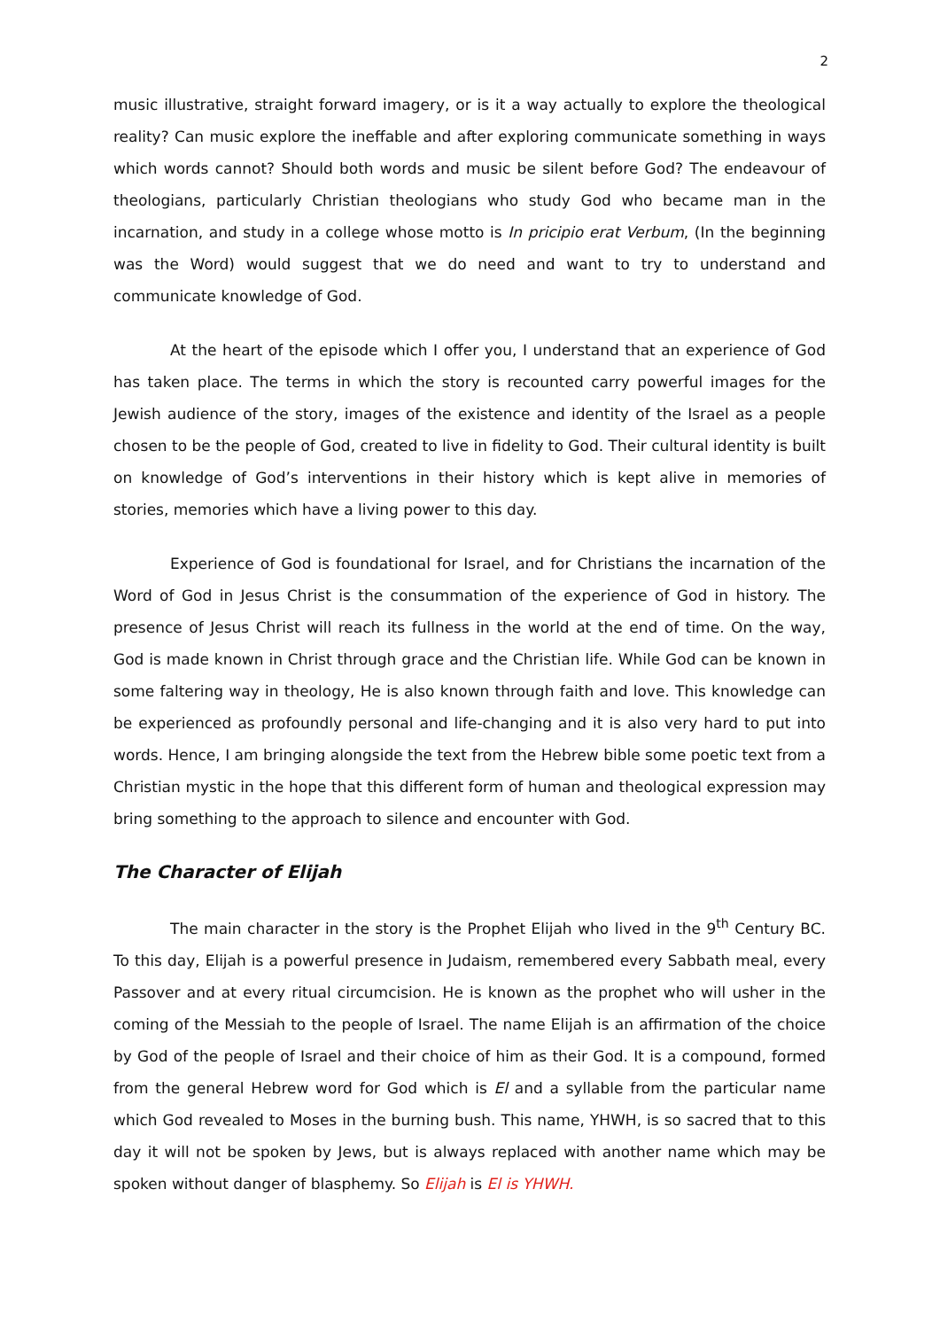2
music illustrative, straight forward imagery, or is it a way actually to explore the theological reality? Can music explore the ineffable and after exploring communicate something in ways which words cannot? Should both words and music be silent before God? The endeavour of theologians, particularly Christian theologians who study God who became man in the incarnation, and study in a college whose motto is In pricipio erat Verbum, (In the beginning was the Word) would suggest that we do need and want to try to understand and communicate knowledge of God.
At the heart of the episode which I offer you, I understand that an experience of God has taken place. The terms in which the story is recounted carry powerful images for the Jewish audience of the story, images of the existence and identity of the Israel as a people chosen to be the people of God, created to live in fidelity to God. Their cultural identity is built on knowledge of God’s interventions in their history which is kept alive in memories of stories, memories which have a living power to this day.
Experience of God is foundational for Israel, and for Christians the incarnation of the Word of God in Jesus Christ is the consummation of the experience of God in history. The presence of Jesus Christ will reach its fullness in the world at the end of time. On the way, God is made known in Christ through grace and the Christian life. While God can be known in some faltering way in theology, He is also known through faith and love. This knowledge can be experienced as profoundly personal and life-changing and it is also very hard to put into words. Hence, I am bringing alongside the text from the Hebrew bible some poetic text from a Christian mystic in the hope that this different form of human and theological expression may bring something to the approach to silence and encounter with God.
The Character of Elijah
The main character in the story is the Prophet Elijah who lived in the 9<sup>th</sup> Century BC. To this day, Elijah is a powerful presence in Judaism, remembered every Sabbath meal, every Passover and at every ritual circumcision. He is known as the prophet who will usher in the coming of the Messiah to the people of Israel. The name Elijah is an affirmation of the choice by God of the people of Israel and their choice of him as their God. It is a compound, formed from the general Hebrew word for God which is El and a syllable from the particular name which God revealed to Moses in the burning bush. This name, YHWH, is so sacred that to this day it will not be spoken by Jews, but is always replaced with another name which may be spoken without danger of blasphemy. So Elijah is El is YHWH.